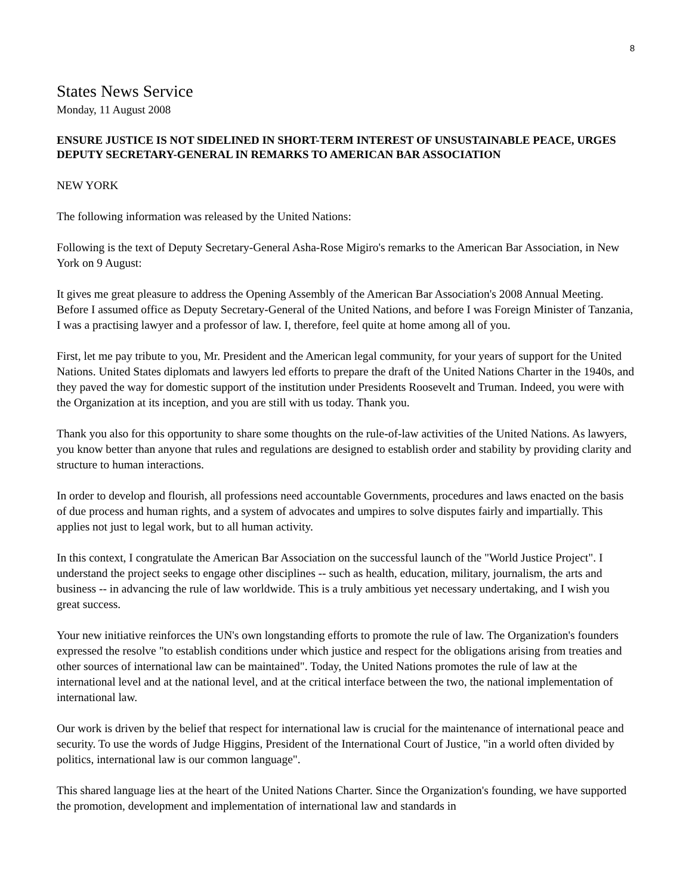8
States News Service
Monday, 11 August 2008
ENSURE JUSTICE IS NOT SIDELINED IN SHORT-TERM INTEREST OF UNSUSTAINABLE PEACE, URGES DEPUTY SECRETARY-GENERAL IN REMARKS TO AMERICAN BAR ASSOCIATION
NEW YORK
The following information was released by the United Nations:
Following is the text of Deputy Secretary-General Asha-Rose Migiro's remarks to the American Bar Association, in New York on 9 August:
It gives me great pleasure to address the Opening Assembly of the American Bar Association's 2008 Annual Meeting. Before I assumed office as Deputy Secretary-General of the United Nations, and before I was Foreign Minister of Tanzania, I was a practising lawyer and a professor of law. I, therefore, feel quite at home among all of you.
First, let me pay tribute to you, Mr. President and the American legal community, for your years of support for the United Nations. United States diplomats and lawyers led efforts to prepare the draft of the United Nations Charter in the 1940s, and they paved the way for domestic support of the institution under Presidents Roosevelt and Truman. Indeed, you were with the Organization at its inception, and you are still with us today. Thank you.
Thank you also for this opportunity to share some thoughts on the rule-of-law activities of the United Nations. As lawyers, you know better than anyone that rules and regulations are designed to establish order and stability by providing clarity and structure to human interactions.
In order to develop and flourish, all professions need accountable Governments, procedures and laws enacted on the basis of due process and human rights, and a system of advocates and umpires to solve disputes fairly and impartially. This applies not just to legal work, but to all human activity.
In this context, I congratulate the American Bar Association on the successful launch of the "World Justice Project". I understand the project seeks to engage other disciplines -- such as health, education, military, journalism, the arts and business -- in advancing the rule of law worldwide. This is a truly ambitious yet necessary undertaking, and I wish you great success.
Your new initiative reinforces the UN's own longstanding efforts to promote the rule of law. The Organization's founders expressed the resolve "to establish conditions under which justice and respect for the obligations arising from treaties and other sources of international law can be maintained". Today, the United Nations promotes the rule of law at the international level and at the national level, and at the critical interface between the two, the national implementation of international law.
Our work is driven by the belief that respect for international law is crucial for the maintenance of international peace and security. To use the words of Judge Higgins, President of the International Court of Justice, "in a world often divided by politics, international law is our common language".
This shared language lies at the heart of the United Nations Charter. Since the Organization's founding, we have supported the promotion, development and implementation of international law and standards in